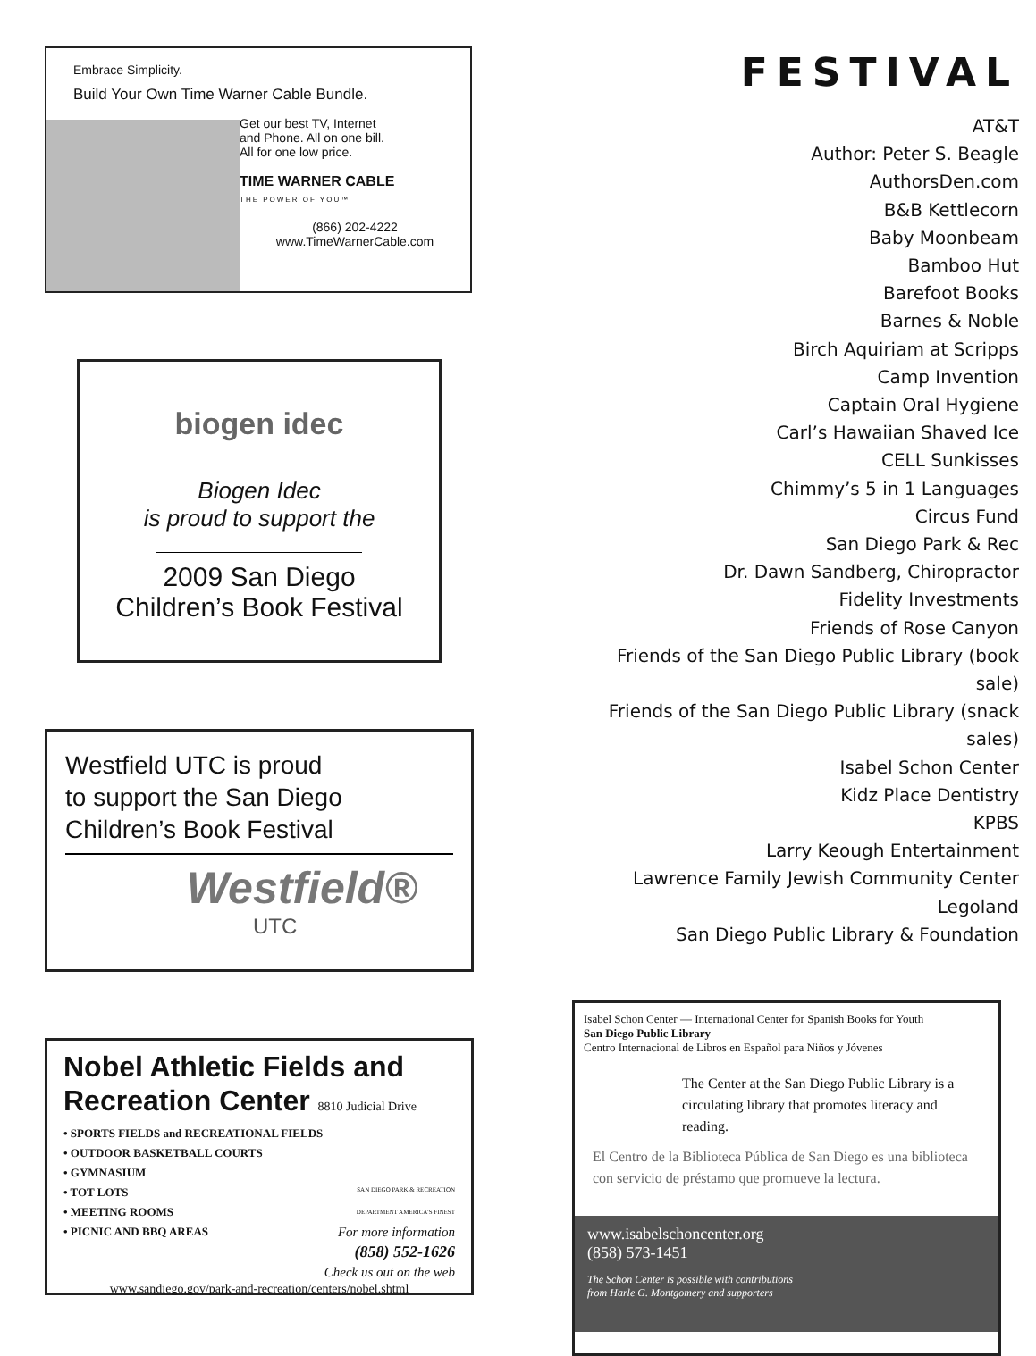Embrace Simplicity.
Build Your Own Time Warner Cable Bundle.
Get our best TV, Internet
and Phone. All on one bill.
All for one low price.
TIME WARNER CABLE
THE POWER OF YOU™
(866) 202-4222
www.TimeWarnerCable.com
biogen idec
Biogen Idec
is proud to support the
2009 San Diego
Children’s Book Festival
Westfield UTC is proud
to support the San Diego
Children’s Book Festival
Westfield®
UTC
Nobel Athletic Fields and
Recreation Center 8810 Judicial Drive
• SPORTS FIELDS and RECREATIONAL FIELDS
• OUTDOOR BASKETBALL COURTS
• GYMNASIUM
• TOT LOTS
• MEETING ROOMS
• PICNIC AND BBQ AREAS
SAN DIEGO PARK & RECREATION DEPARTMENT AMERICA'S FINEST
For more information
(858) 552-1626
Check us out on the web
www.sandiego.gov/park-and-recreation/centers/nobel.shtml
FESTIVAL
AT&T
Author: Peter S. Beagle
AuthorsDen.com
B&B Kettlecorn
Baby Moonbeam
Bamboo Hut
Barefoot Books
Barnes & Noble
Birch Aquiriam at Scripps
Camp Invention
Captain Oral Hygiene
Carl’s Hawaiian Shaved Ice
CELL Sunkisses
Chimmy’s 5 in 1 Languages
Circus Fund
San Diego Park & Rec
Dr. Dawn Sandberg, Chiropractor
Fidelity Investments
Friends of Rose Canyon
Friends of the San Diego Public Library (book sale)
Friends of the San Diego Public Library (snack sales)
Isabel Schon Center
Kidz Place Dentistry
KPBS
Larry Keough Entertainment
Lawrence Family Jewish Community Center
Legoland
San Diego Public Library & Foundation
Isabel Schon Center — International Center for Spanish Books for Youth
San Diego Public Library
Centro Internacional de Libros en Español para Niños y Jóvenes
The Center at the San Diego Public Library is a circulating library that promotes literacy and reading.
El Centro de la Biblioteca Pública de San Diego es una biblioteca con servicio de préstamo que promueve la lectura.
www.isabelschoncenter.org
(858) 573-1451
The Schon Center is possible with contributions
from Harle G. Montgomery and supporters